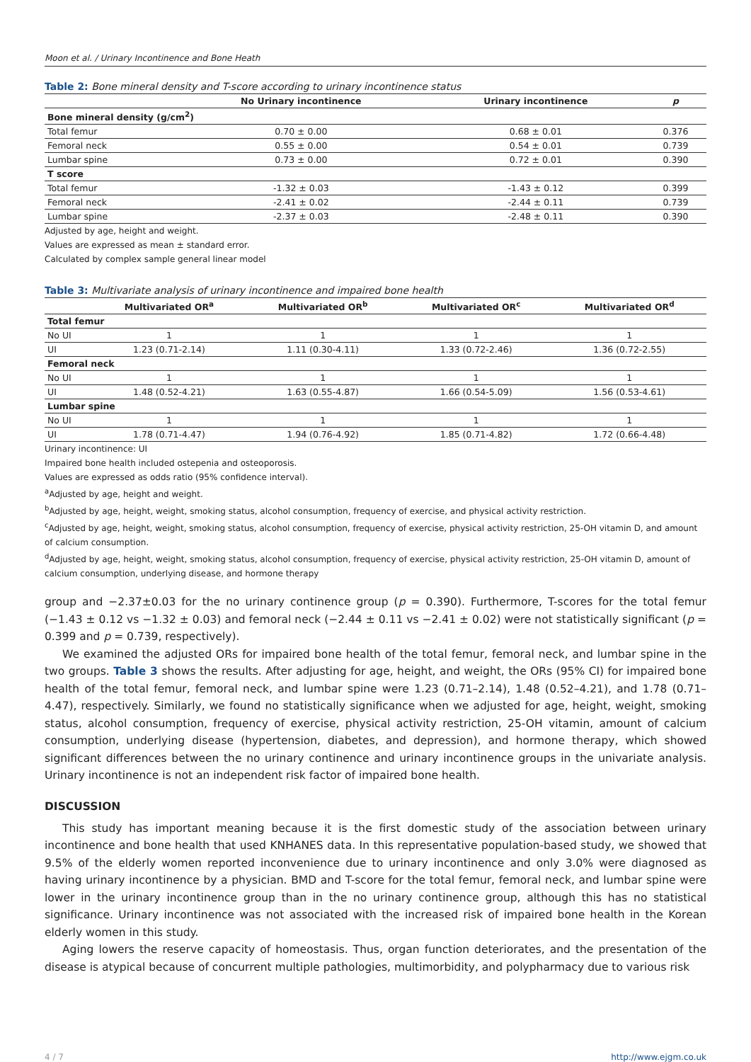Moon et al. / Urinary Incontinence and Bone Heath
Table 2: Bone mineral density and T-score according to urinary incontinence status
| | No Urinary incontinence | Urinary incontinence | p |
| --- | --- | --- | --- |
| Bone mineral density (g/cm<sup>2</sup>) | | | |
| Total femur | 0.70 ± 0.00 | 0.68 ± 0.01 | 0.376 |
| Femoral neck | 0.55 ± 0.00 | 0.54 ± 0.01 | 0.739 |
| Lumbar spine | 0.73 ± 0.00 | 0.72 ± 0.01 | 0.390 |
| T score | | | |
| Total femur | -1.32 ± 0.03 | -1.43 ± 0.12 | 0.399 |
| Femoral neck | -2.41 ± 0.02 | -2.44 ± 0.11 | 0.739 |
| Lumbar spine | -2.37 ± 0.03 | -2.48 ± 0.11 | 0.390 |
Adjusted by age, height and weight.
Values are expressed as mean ± standard error.
Calculated by complex sample general linear model
Table 3: Multivariate analysis of urinary incontinence and impaired bone health
| | Multivariated OR<sup>a</sup> | Multivariated OR<sup>b</sup> | Multivariated OR<sup>c</sup> | Multivariated OR<sup>d</sup> |
| --- | --- | --- | --- | --- |
| Total femur | | | | |
| No UI | 1 | 1 | 1 | 1 |
| UI | 1.23 (0.71-2.14) | 1.11 (0.30-4.11) | 1.33 (0.72-2.46) | 1.36 (0.72-2.55) |
| Femoral neck | | | | |
| No UI | 1 | 1 | 1 | 1 |
| UI | 1.48 (0.52-4.21) | 1.63 (0.55-4.87) | 1.66 (0.54-5.09) | 1.56 (0.53-4.61) |
| Lumbar spine | | | | |
| No UI | 1 | 1 | 1 | 1 |
| UI | 1.78 (0.71-4.47) | 1.94 (0.76-4.92) | 1.85 (0.71-4.82) | 1.72 (0.66-4.48) |
Urinary incontinence: UI
Impaired bone health included ostepenia and osteoporosis.
Values are expressed as odds ratio (95% confidence interval).
<sup>a</sup> Adjusted by age, height and weight.
<sup>b</sup> Adjusted by age, height, weight, smoking status, alcohol consumption, frequency of exercise, and physical activity restriction.
<sup>c</sup> Adjusted by age, height, weight, smoking status, alcohol consumption, frequency of exercise, physical activity restriction, 25-OH vitamin D, and amount of calcium consumption.
<sup>d</sup> Adjusted by age, height, weight, smoking status, alcohol consumption, frequency of exercise, physical activity restriction, 25-OH vitamin D, amount of calcium consumption, underlying disease, and hormone therapy
group and −2.37±0.03 for the no urinary continence group (p = 0.390). Furthermore, T-scores for the total femur (−1.43 ± 0.12 vs −1.32 ± 0.03) and femoral neck (−2.44 ± 0.11 vs −2.41 ± 0.02) were not statistically significant (p = 0.399 and p = 0.739, respectively).
We examined the adjusted ORs for impaired bone health of the total femur, femoral neck, and lumbar spine in the two groups. Table 3 shows the results. After adjusting for age, height, and weight, the ORs (95% CI) for impaired bone health of the total femur, femoral neck, and lumbar spine were 1.23 (0.71–2.14), 1.48 (0.52–4.21), and 1.78 (0.71–4.47), respectively. Similarly, we found no statistically significance when we adjusted for age, height, weight, smoking status, alcohol consumption, frequency of exercise, physical activity restriction, 25-OH vitamin, amount of calcium consumption, underlying disease (hypertension, diabetes, and depression), and hormone therapy, which showed significant differences between the no urinary continence and urinary incontinence groups in the univariate analysis. Urinary incontinence is not an independent risk factor of impaired bone health.
DISCUSSION
This study has important meaning because it is the first domestic study of the association between urinary incontinence and bone health that used KNHANES data. In this representative population-based study, we showed that 9.5% of the elderly women reported inconvenience due to urinary incontinence and only 3.0% were diagnosed as having urinary incontinence by a physician. BMD and T-score for the total femur, femoral neck, and lumbar spine were lower in the urinary incontinence group than in the no urinary continence group, although this has no statistical significance. Urinary incontinence was not associated with the increased risk of impaired bone health in the Korean elderly women in this study.
Aging lowers the reserve capacity of homeostasis. Thus, organ function deteriorates, and the presentation of the disease is atypical because of concurrent multiple pathologies, multimorbidity, and polypharmacy due to various risk
4 / 7 http://www.ejgm.co.uk